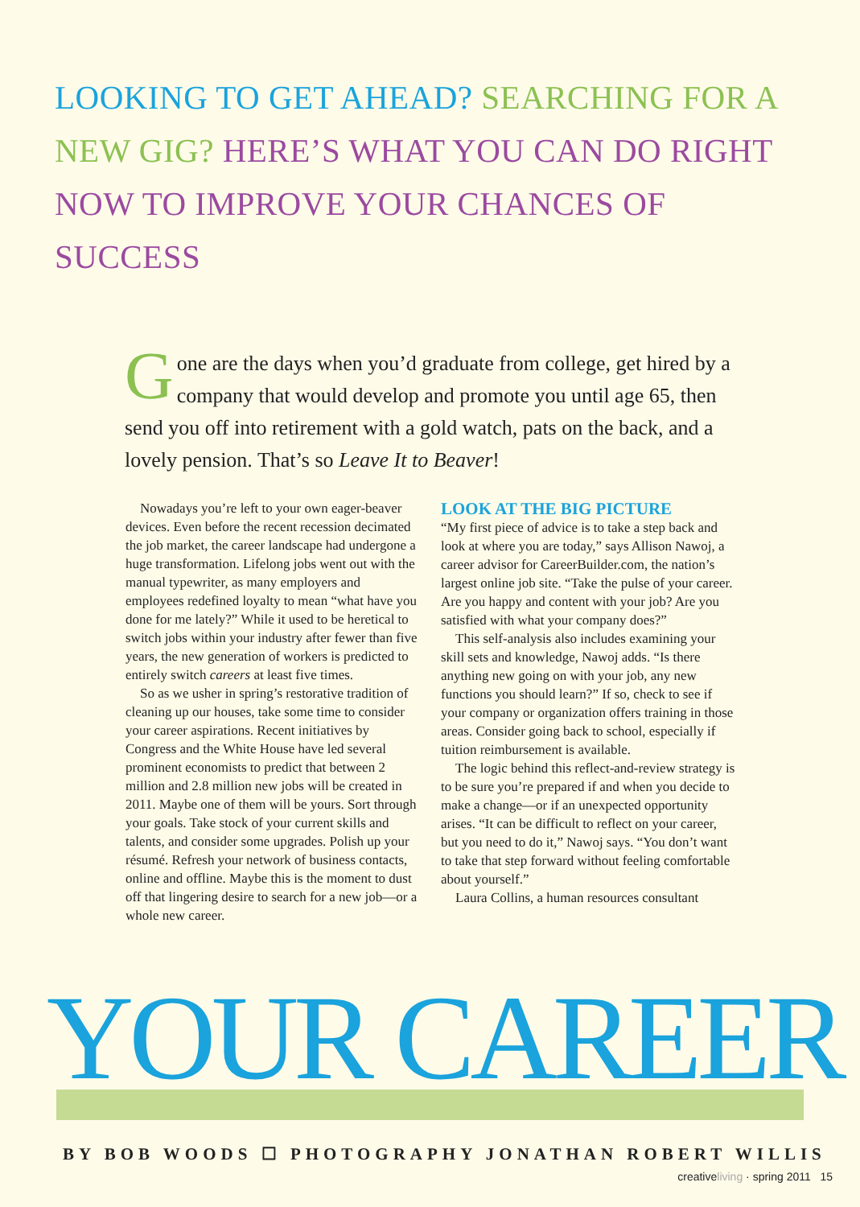LOOKING TO GET AHEAD? SEARCHING FOR A NEW GIG? HERE’S WHAT YOU CAN DO RIGHT NOW TO IMPROVE YOUR CHANCES OF SUCCESS
Gone are the days when you’d graduate from college, get hired by a company that would develop and promote you until age 65, then send you off into retirement with a gold watch, pats on the back, and a lovely pension. That’s so Leave It to Beaver!
Nowadays you’re left to your own eager-beaver devices. Even before the recent recession decimated the job market, the career landscape had undergone a huge transformation. Lifelong jobs went out with the manual typewriter, as many employers and employees redefined loyalty to mean “what have you done for me lately?” While it used to be heretical to switch jobs within your industry after fewer than five years, the new generation of workers is predicted to entirely switch careers at least five times.
So as we usher in spring’s restorative tradition of cleaning up our houses, take some time to consider your career aspirations. Recent initiatives by Congress and the White House have led several prominent economists to predict that between 2 million and 2.8 million new jobs will be created in 2011. Maybe one of them will be yours. Sort through your goals. Take stock of your current skills and talents, and consider some upgrades. Polish up your résumé. Refresh your network of business contacts, online and offline. Maybe this is the moment to dust off that lingering desire to search for a new job—or a whole new career.
LOOK AT THE BIG PICTURE
“My first piece of advice is to take a step back and look at where you are today,” says Allison Nawoj, a career advisor for CareerBuilder.com, the nation’s largest online job site. “Take the pulse of your career. Are you happy and content with your job? Are you satisfied with what your company does?”
This self-analysis also includes examining your skill sets and knowledge, Nawoj adds. “Is there anything new going on with your job, any new functions you should learn?” If so, check to see if your company or organization offers training in those areas. Consider going back to school, especially if tuition reimbursement is available.
The logic behind this reflect-and-review strategy is to be sure you’re prepared if and when you decide to make a change—or if an unexpected opportunity arises. “It can be difficult to reflect on your career, but you need to do it,” Nawoj says. “You don’t want to take that step forward without feeling comfortable about yourself.”
Laura Collins, a human resources consultant
YOUR CAREER
BY BOB WOODS ☐ PHOTOGRAPHY JONATHAN ROBERT WILLIS
creativeliving · spring 2011 15